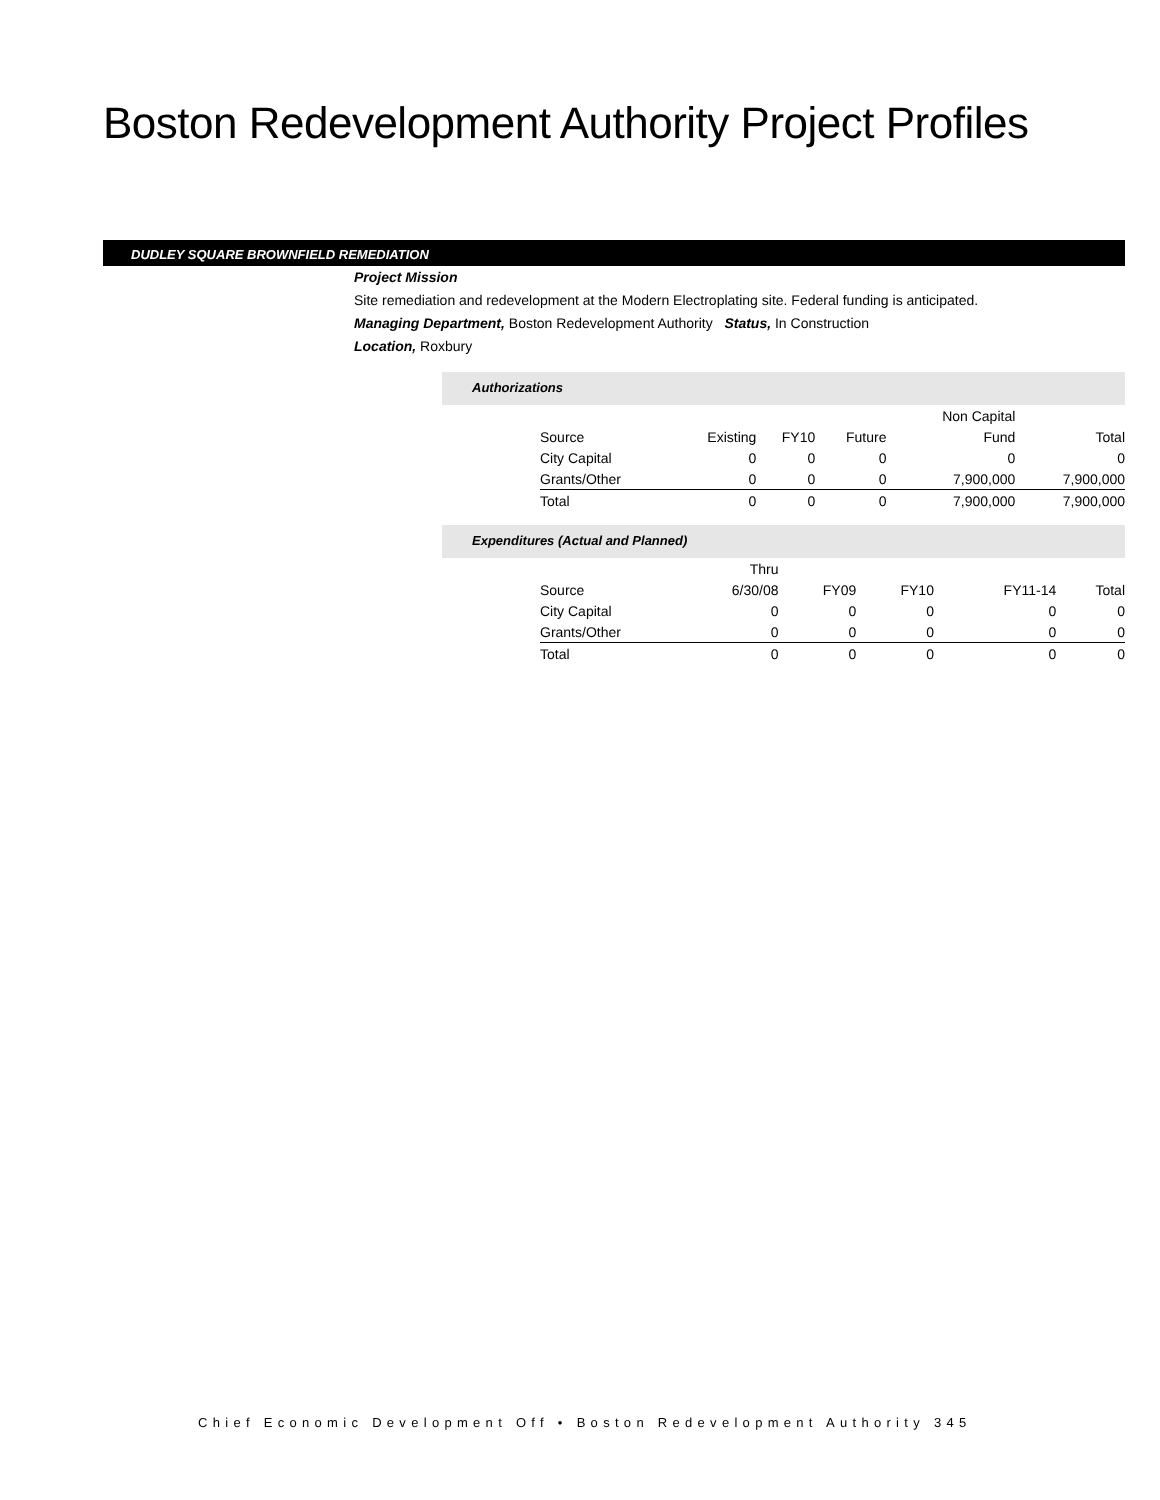Boston Redevelopment Authority Project Profiles
DUDLEY SQUARE BROWNFIELD REMEDIATION
Project Mission
Site remediation and redevelopment at the Modern Electroplating site. Federal funding is anticipated.
Managing Department, Boston Redevelopment Authority Status, In Construction
Location, Roxbury
Authorizations
| | | | | Non Capital | |
| --- | --- | --- | --- | --- | --- |
| Source | Existing | FY10 | Future | Fund | Total |
| City Capital | 0 | 0 | 0 | 0 | 0 |
| Grants/Other | 0 | 0 | 0 | 7,900,000 | 7,900,000 |
| Total | 0 | 0 | 0 | 7,900,000 | 7,900,000 |
Expenditures (Actual and Planned)
| | Thru | | | | |
| --- | --- | --- | --- | --- | --- |
| Source | 6/30/08 | FY09 | FY10 | FY11-14 | Total |
| City Capital | 0 | 0 | 0 | 0 | 0 |
| Grants/Other | 0 | 0 | 0 | 0 | 0 |
| Total | 0 | 0 | 0 | 0 | 0 |
Chief Economic Development Off • Boston Redevelopment Authority 345